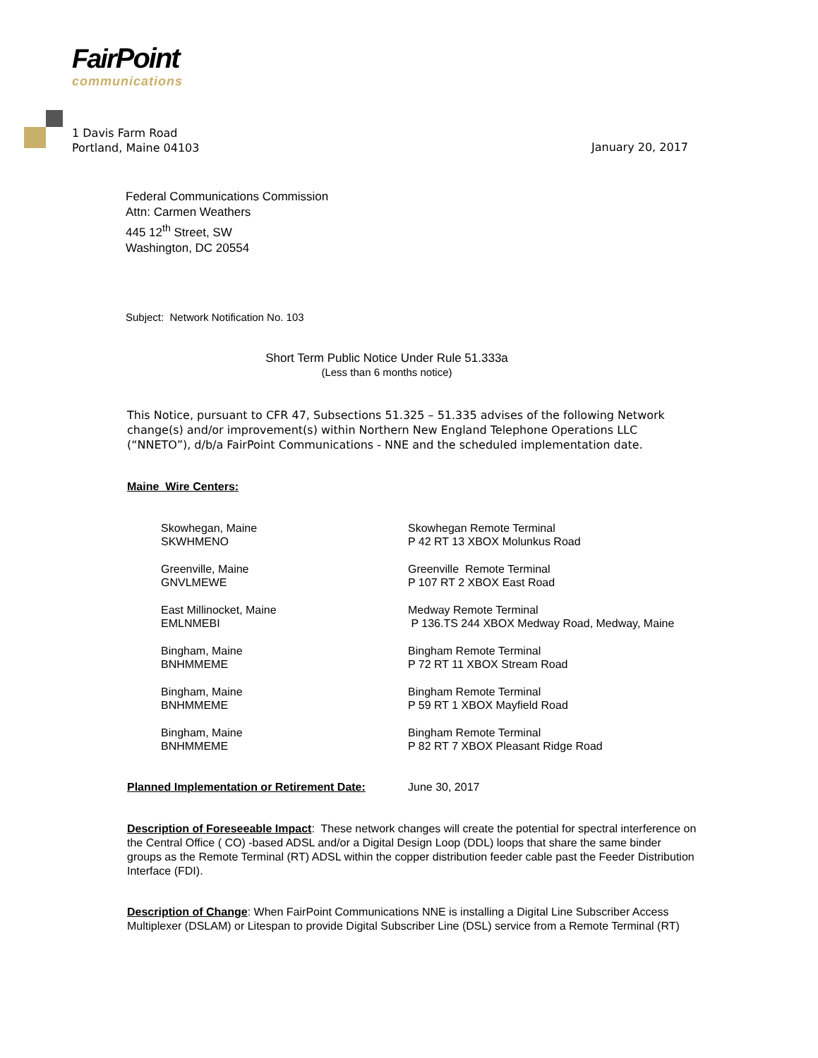FairPoint
communications
1 Davis Farm Road
Portland, Maine 04103
January 20, 2017
Federal Communications Commission
Attn: Carmen Weathers
445 12<sup>th</sup> Street, SW
Washington, DC 20554
Subject: Network Notification No. 103
Short Term Public Notice Under Rule 51.333a
(Less than 6 months notice)
This Notice, pursuant to CFR 47, Subsections 51.325 – 51.335 advises of the following Network change(s) and/or improvement(s) within Northern New England Telephone Operations LLC (“NNETO”), d/b/a FairPoint Communications - NNE and the scheduled implementation date.
Maine Wire Centers:
| Skowhegan, Maine SKWHMENO | Skowhegan Remote Terminal P 42 RT 13 XBOX Molunkus Road |
| Greenville, Maine GNVLMEWE | Greenville Remote Terminal P 107 RT 2 XBOX East Road |
| East Millinocket, Maine EMLNMEBI | Medway Remote Terminal P 136.TS 244 XBOX Medway Road, Medway, Maine |
| Bingham, Maine BNHMMEME | Bingham Remote Terminal P 72 RT 11 XBOX Stream Road |
| Bingham, Maine BNHMMEME | Bingham Remote Terminal P 59 RT 1 XBOX Mayfield Road |
| Bingham, Maine BNHMMEME | Bingham Remote Terminal P 82 RT 7 XBOX Pleasant Ridge Road |
Planned Implementation or Retirement Date: June 30, 2017
Description of Foreseeable Impact: These network changes will create the potential for spectral interference on the Central Office ( CO) -based ADSL and/or a Digital Design Loop (DDL) loops that share the same binder groups as the Remote Terminal (RT) ADSL within the copper distribution feeder cable past the Feeder Distribution Interface (FDI).
Description of Change: When FairPoint Communications NNE is installing a Digital Line Subscriber Access Multiplexer (DSLAM) or Litespan to provide Digital Subscriber Line (DSL) service from a Remote Terminal (RT)